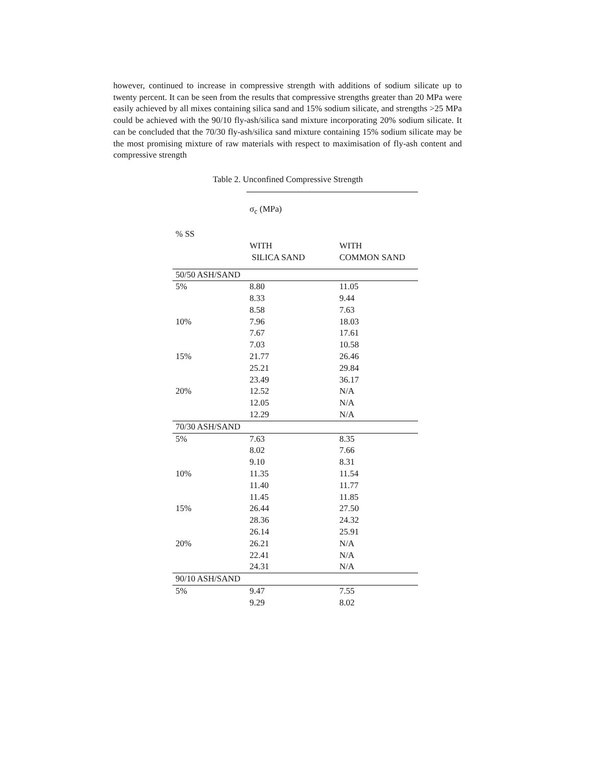however, continued to increase in compressive strength with additions of sodium silicate up to twenty percent. It can be seen from the results that compressive strengths greater than 20 MPa were easily achieved by all mixes containing silica sand and 15% sodium silicate, and strengths >25 MPa could be achieved with the 90/10 fly-ash/silica sand mixture incorporating 20% sodium silicate. It can be concluded that the 70/30 fly-ash/silica sand mixture containing 15% sodium silicate may be the most promising mixture of raw materials with respect to maximisation of fly-ash content and compressive strength
Table 2. Unconfined Compressive Strength
| | σ<sub>c</sub> (MPa) | |
| % SS | | |
| | WITH SILICA SAND | WITH COMMON SAND |
| 50/50 ASH/SAND | | |
| 5% | 8.80 | 11.05 |
| | 8.33 | 9.44 |
| | 8.58 | 7.63 |
| 10% | 7.96 | 18.03 |
| | 7.67 | 17.61 |
| | 7.03 | 10.58 |
| 15% | 21.77 | 26.46 |
| | 25.21 | 29.84 |
| | 23.49 | 36.17 |
| 20% | 12.52 | N/A |
| | 12.05 | N/A |
| | 12.29 | N/A |
| 70/30 ASH/SAND | | |
| 5% | 7.63 | 8.35 |
| | 8.02 | 7.66 |
| | 9.10 | 8.31 |
| 10% | 11.35 | 11.54 |
| | 11.40 | 11.77 |
| | 11.45 | 11.85 |
| 15% | 26.44 | 27.50 |
| | 28.36 | 24.32 |
| | 26.14 | 25.91 |
| 20% | 26.21 | N/A |
| | 22.41 | N/A |
| | 24.31 | N/A |
| 90/10 ASH/SAND | | |
| 5% | 9.47 | 7.55 |
| | 9.29 | 8.02 |